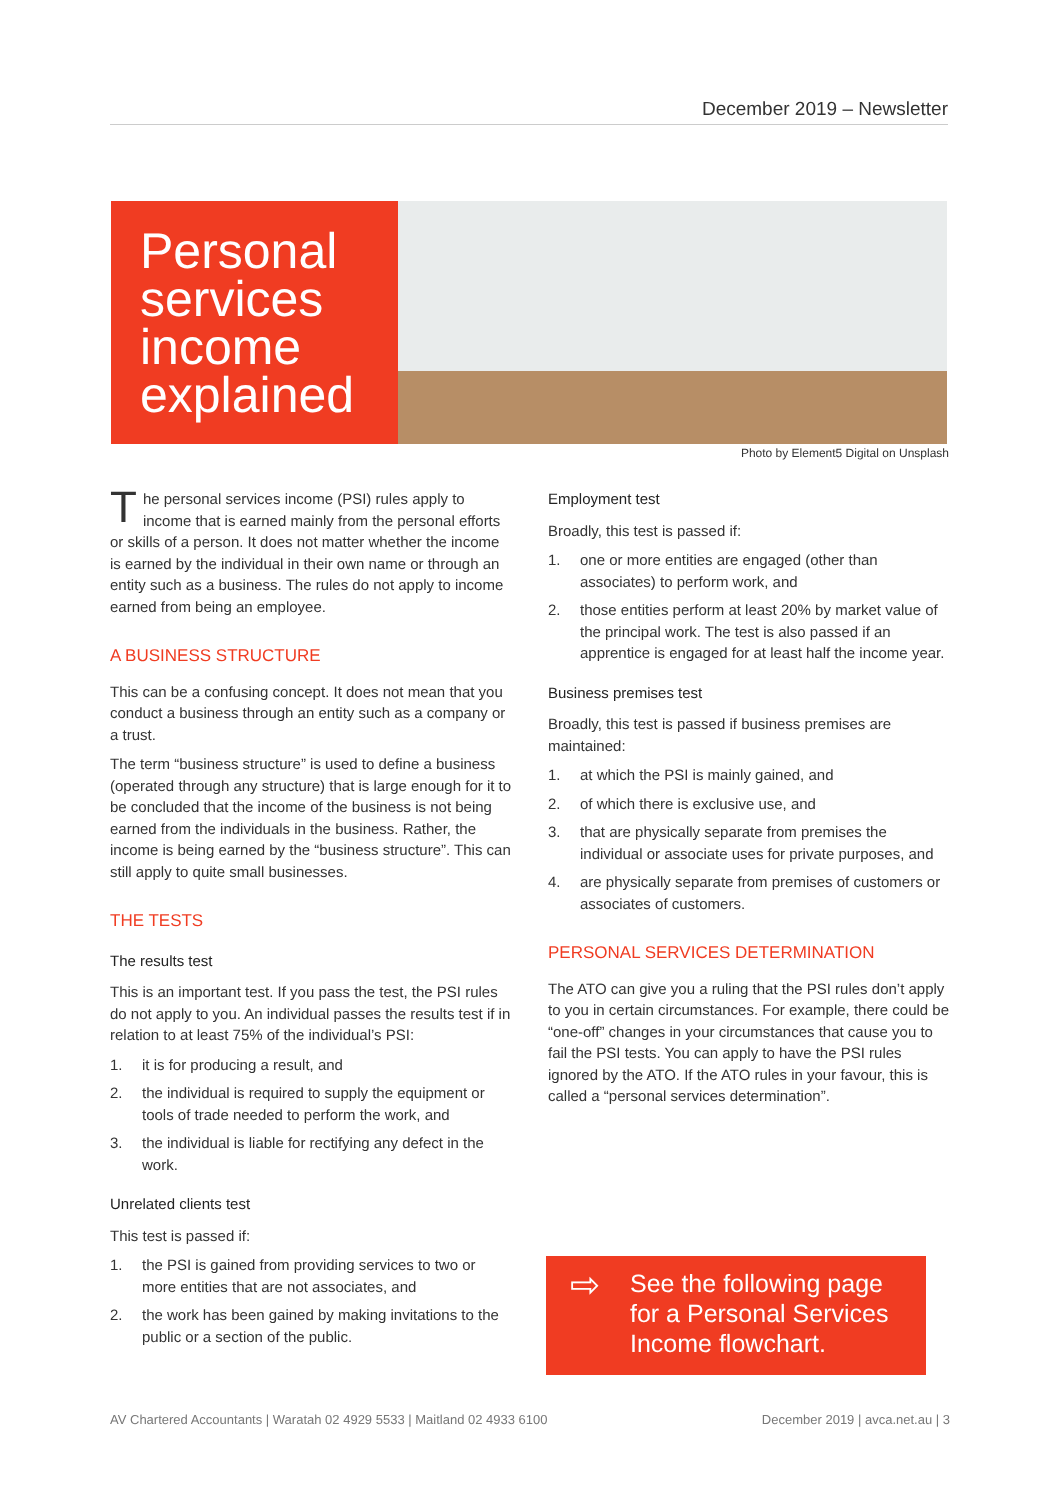December 2019 – Newsletter
Personal services income explained
Photo by Element5 Digital on Unsplash
The personal services income (PSI) rules apply to income that is earned mainly from the personal efforts or skills of a person. It does not matter whether the income is earned by the individual in their own name or through an entity such as a business. The rules do not apply to income earned from being an employee.
A BUSINESS STRUCTURE
This can be a confusing concept. It does not mean that you conduct a business through an entity such as a company or a trust.
The term “business structure” is used to define a business (operated through any structure) that is large enough for it to be concluded that the income of the business is not being earned from the individuals in the business. Rather, the income is being earned by the “business structure”. This can still apply to quite small businesses.
THE TESTS
The results test
This is an important test. If you pass the test, the PSI rules do not apply to you. An individual passes the results test if in relation to at least 75% of the individual’s PSI:
1. it is for producing a result, and
2. the individual is required to supply the equipment or tools of trade needed to perform the work, and
3. the individual is liable for rectifying any defect in the work.
Unrelated clients test
This test is passed if:
1. the PSI is gained from providing services to two or more entities that are not associates, and
2. the work has been gained by making invitations to the public or a section of the public.
Employment test
Broadly, this test is passed if:
1. one or more entities are engaged (other than associates) to perform work, and
2. those entities perform at least 20% by market value of the principal work. The test is also passed if an apprentice is engaged for at least half the income year.
Business premises test
Broadly, this test is passed if business premises are maintained:
1. at which the PSI is mainly gained, and
2. of which there is exclusive use, and
3. that are physically separate from premises the individual or associate uses for private purposes, and
4. are physically separate from premises of customers or associates of customers.
PERSONAL SERVICES DETERMINATION
The ATO can give you a ruling that the PSI rules don’t apply to you in certain circumstances. For example, there could be “one-off” changes in your circumstances that cause you to fail the PSI tests. You can apply to have the PSI rules ignored by the ATO. If the ATO rules in your favour, this is called a “personal services determination”.
⇨ See the following page for a Personal Services Income flowchart.
AV Chartered Accountants | Waratah 02 4929 5533 | Maitland 02 4933 6100 December 2019 | avca.net.au | 3